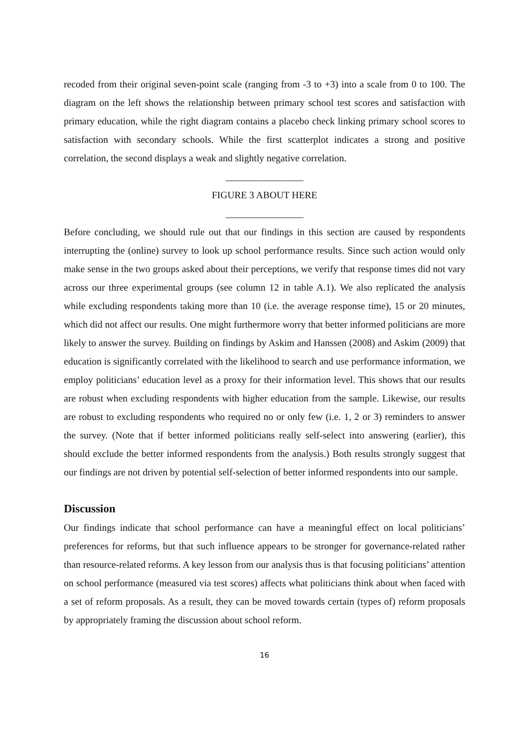recoded from their original seven-point scale (ranging from -3 to +3) into a scale from 0 to 100. The diagram on the left shows the relationship between primary school test scores and satisfaction with primary education, while the right diagram contains a placebo check linking primary school scores to satisfaction with secondary schools. While the first scatterplot indicates a strong and positive correlation, the second displays a weak and slightly negative correlation.
________________
FIGURE 3 ABOUT HERE
________________
Before concluding, we should rule out that our findings in this section are caused by respondents interrupting the (online) survey to look up school performance results. Since such action would only make sense in the two groups asked about their perceptions, we verify that response times did not vary across our three experimental groups (see column 12 in table A.1). We also replicated the analysis while excluding respondents taking more than 10 (i.e. the average response time), 15 or 20 minutes, which did not affect our results. One might furthermore worry that better informed politicians are more likely to answer the survey. Building on findings by Askim and Hanssen (2008) and Askim (2009) that education is significantly correlated with the likelihood to search and use performance information, we employ politicians’ education level as a proxy for their information level. This shows that our results are robust when excluding respondents with higher education from the sample. Likewise, our results are robust to excluding respondents who required no or only few (i.e. 1, 2 or 3) reminders to answer the survey. (Note that if better informed politicians really self-select into answering (earlier), this should exclude the better informed respondents from the analysis.) Both results strongly suggest that our findings are not driven by potential self-selection of better informed respondents into our sample.
Discussion
Our findings indicate that school performance can have a meaningful effect on local politicians’ preferences for reforms, but that such influence appears to be stronger for governance-related rather than resource-related reforms. A key lesson from our analysis thus is that focusing politicians’ attention on school performance (measured via test scores) affects what politicians think about when faced with a set of reform proposals. As a result, they can be moved towards certain (types of) reform proposals by appropriately framing the discussion about school reform.
16